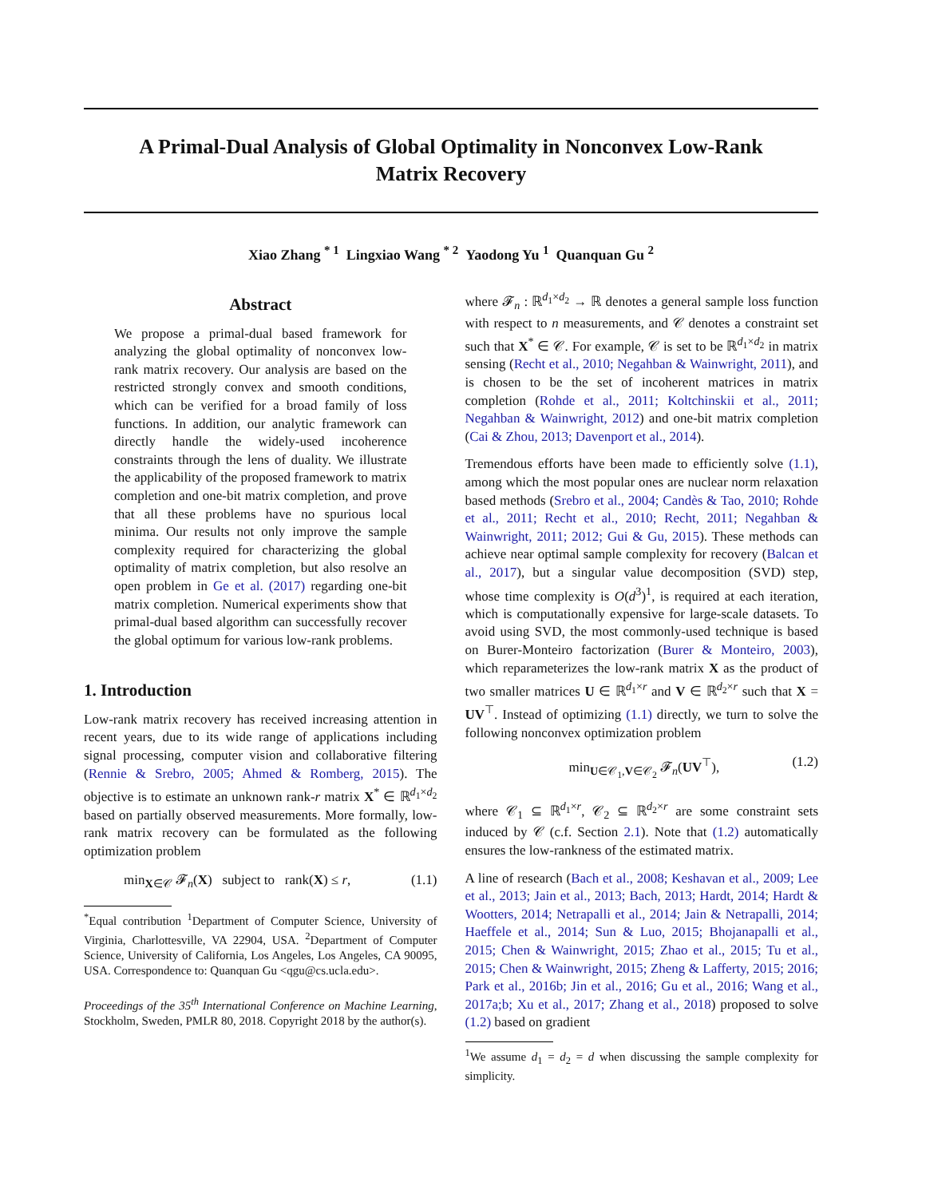A Primal-Dual Analysis of Global Optimality in Nonconvex Low-Rank
Matrix Recovery
Xiao Zhang <sup>* 1</sup> Lingxiao Wang <sup>* 2</sup> Yaodong Yu <sup>1</sup> Quanquan Gu <sup>2</sup>
Abstract
We propose a primal-dual based framework for analyzing the global optimality of nonconvex low-rank matrix recovery. Our analysis are based on the restricted strongly convex and smooth conditions, which can be verified for a broad family of loss functions. In addition, our analytic framework can directly handle the widely-used incoherence constraints through the lens of duality. We illustrate the applicability of the proposed framework to matrix completion and one-bit matrix completion, and prove that all these problems have no spurious local minima. Our results not only improve the sample complexity required for characterizing the global optimality of matrix completion, but also resolve an open problem in Ge et al. (2017) regarding one-bit matrix completion. Numerical experiments show that primal-dual based algorithm can successfully recover the global optimum for various low-rank problems.
1. Introduction
Low-rank matrix recovery has received increasing attention in recent years, due to its wide range of applications including signal processing, computer vision and collaborative filtering (Rennie & Srebro, 2005; Ahmed & Romberg, 2015). The objective is to estimate an unknown rank-r matrix X<sup>*</sup> ∈ ℝ<sup>d<sub>1</sub>×d<sub>2</sub></sup> based on partially observed measurements. More formally, low-rank matrix recovery can be formulated as the following optimization problem
min<sub>X∈𝒞</sub> 𝓕<sub>n</sub>(X) subject to rank(X) ≤ r, (1.1)
<sup>*</sup> Equal contribution <sup>1</sup>Department of Computer Science, University of Virginia, Charlottesville, VA 22904, USA. <sup>2</sup>Department of Computer Science, University of California, Los Angeles, Los Angeles, CA 90095, USA. Correspondence to: Quanquan Gu <qgu@cs.ucla.edu>.
Proceedings of the 35<sup>th</sup> International Conference on Machine Learning, Stockholm, Sweden, PMLR 80, 2018. Copyright 2018 by the author(s).
where 𝓕<sub>n</sub> : ℝ<sup>d<sub>1</sub>×d<sub>2</sub></sup> → ℝ denotes a general sample loss function with respect to n measurements, and 𝒞 denotes a constraint set such that X<sup>*</sup> ∈ 𝒞. For example, 𝒞 is set to be ℝ<sup>d<sub>1</sub>×d<sub>2</sub></sup> in matrix sensing (Recht et al., 2010; Negahban & Wainwright, 2011), and is chosen to be the set of incoherent matrices in matrix completion (Rohde et al., 2011; Koltchinskii et al., 2011; Negahban & Wainwright, 2012) and one-bit matrix completion (Cai & Zhou, 2013; Davenport et al., 2014).
Tremendous efforts have been made to efficiently solve (1.1), among which the most popular ones are nuclear norm relaxation based methods (Srebro et al., 2004; Candès & Tao, 2010; Rohde et al., 2011; Recht et al., 2010; Recht, 2011; Negahban & Wainwright, 2011; 2012; Gui & Gu, 2015). These methods can achieve near optimal sample complexity for recovery (Balcan et al., 2017), but a singular value decomposition (SVD) step, whose time complexity is O(d<sup>3</sup>)<sup>1</sup>, is required at each iteration, which is computationally expensive for large-scale datasets. To avoid using SVD, the most commonly-used technique is based on Burer-Monteiro factorization (Burer & Monteiro, 2003), which reparameterizes the low-rank matrix X as the product of two smaller matrices U ∈ ℝ<sup>d<sub>1</sub>×r</sup> and V ∈ ℝ<sup>d<sub>2</sub>×r</sup> such that X = UV<sup>⊤</sup>. Instead of optimizing (1.1) directly, we turn to solve the following nonconvex optimization problem
min<sub>U∈𝒞<sub>1</sub>,V∈𝒞<sub>2</sub></sub> 𝓕<sub>n</sub>(UV<sup>⊤</sup>), (1.2)
where 𝒞<sub>1</sub> ⊆ ℝ<sup>d<sub>1</sub>×r</sup>, 𝒞<sub>2</sub> ⊆ ℝ<sup>d<sub>2</sub>×r</sup> are some constraint sets induced by 𝒞 (c.f. Section 2.1). Note that (1.2) automatically ensures the low-rankness of the estimated matrix.
A line of research (Bach et al., 2008; Keshavan et al., 2009; Lee et al., 2013; Jain et al., 2013; Bach, 2013; Hardt, 2014; Hardt & Wootters, 2014; Netrapalli et al., 2014; Jain & Netrapalli, 2014; Haeffele et al., 2014; Sun & Luo, 2015; Bhojanapalli et al., 2015; Chen & Wainwright, 2015; Zhao et al., 2015; Tu et al., 2015; Chen & Wainwright, 2015; Zheng & Lafferty, 2015; 2016; Park et al., 2016b; Jin et al., 2016; Gu et al., 2016; Wang et al., 2017a;b; Xu et al., 2017; Zhang et al., 2018) proposed to solve (1.2) based on gradient
<sup>1</sup> We assume d<sub>1</sub> = d<sub>2</sub> = d when discussing the sample complexity for simplicity.